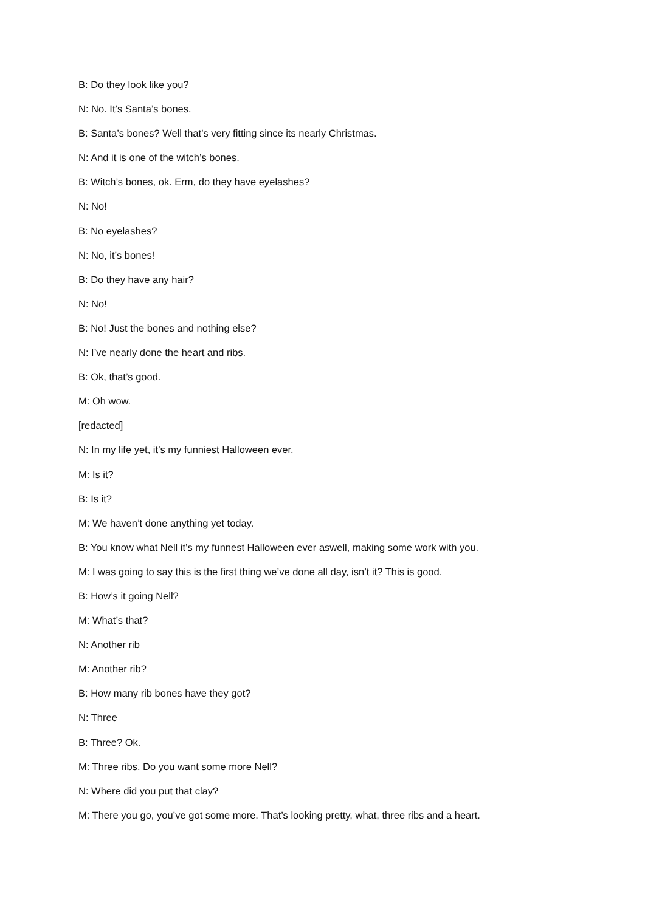B: Do they look like you?
N: No. It’s Santa’s bones.
B: Santa’s bones? Well that’s very fitting since its nearly Christmas.
N: And it is one of the witch’s bones.
B: Witch’s bones, ok. Erm, do they have eyelashes?
N: No!
B: No eyelashes?
N: No, it’s bones!
B: Do they have any hair?
N: No!
B: No! Just the bones and nothing else?
N: I’ve nearly done the heart and ribs.
B: Ok, that’s good.
M: Oh wow.
[redacted]
N: In my life yet, it’s my funniest Halloween ever.
M: Is it?
B: Is it?
M: We haven’t done anything yet today.
B: You know what Nell it’s my funnest Halloween ever aswell, making some work with you.
M: I was going to say this is the first thing we’ve done all day, isn’t it? This is good.
B: How’s it going Nell?
M: What’s that?
N: Another rib
M: Another rib?
B: How many rib bones have they got?
N: Three
B: Three? Ok.
M: Three ribs. Do you want some more Nell?
N: Where did you put that clay?
M: There you go, you’ve got some more. That’s looking pretty, what, three ribs and a heart.